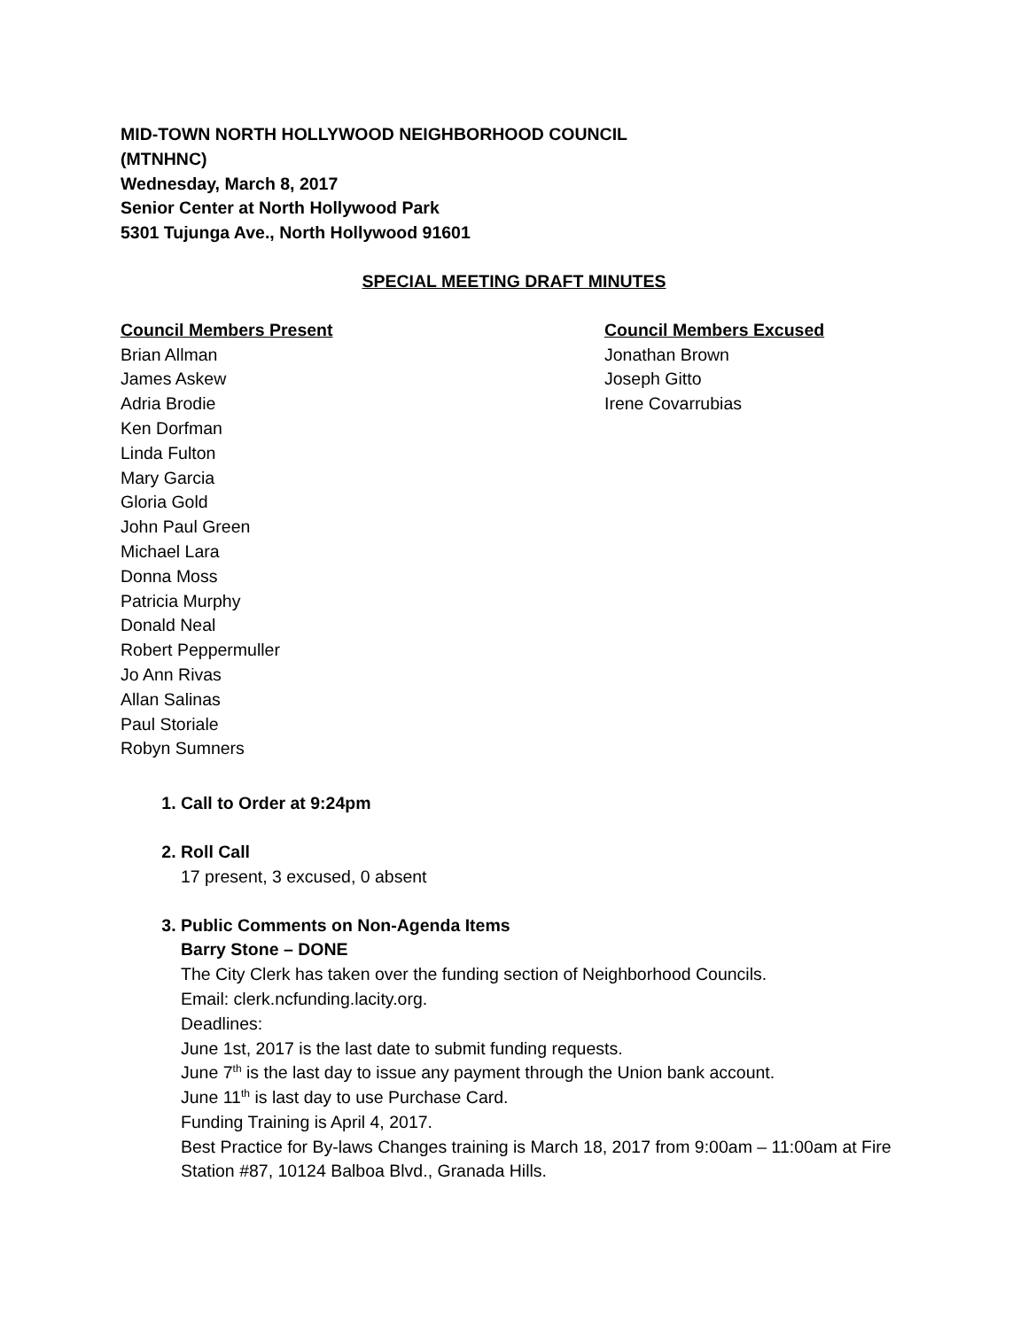MID-TOWN NORTH HOLLYWOOD NEIGHBORHOOD COUNCIL
(MTNHNC)
Wednesday, March 8, 2017
Senior Center at North Hollywood Park
5301 Tujunga Ave., North Hollywood 91601
SPECIAL MEETING DRAFT MINUTES
Council Members Present
Brian Allman
James Askew
Adria Brodie
Ken Dorfman
Linda Fulton
Mary Garcia
Gloria Gold
John Paul Green
Michael Lara
Donna Moss
Patricia Murphy
Donald Neal
Robert Peppermuller
Jo Ann Rivas
Allan Salinas
Paul Storiale
Robyn Sumners
Council Members Excused
Jonathan Brown
Joseph Gitto
Irene Covarrubias
1. Call to Order at 9:24pm
2. Roll Call
17 present, 3 excused, 0 absent
3. Public Comments on Non-Agenda Items
Barry Stone – DONE
The City Clerk has taken over the funding section of Neighborhood Councils.
Email: clerk.ncfunding.lacity.org.
Deadlines:
June 1st, 2017 is the last date to submit funding requests.
June 7<sup>th</sup> is the last day to issue any payment through the Union bank account.
June 11<sup>th</sup> is last day to use Purchase Card.
Funding Training is April 4, 2017.
Best Practice for By-laws Changes training is March 18, 2017 from 9:00am – 11:00am at Fire Station #87, 10124 Balboa Blvd., Granada Hills.